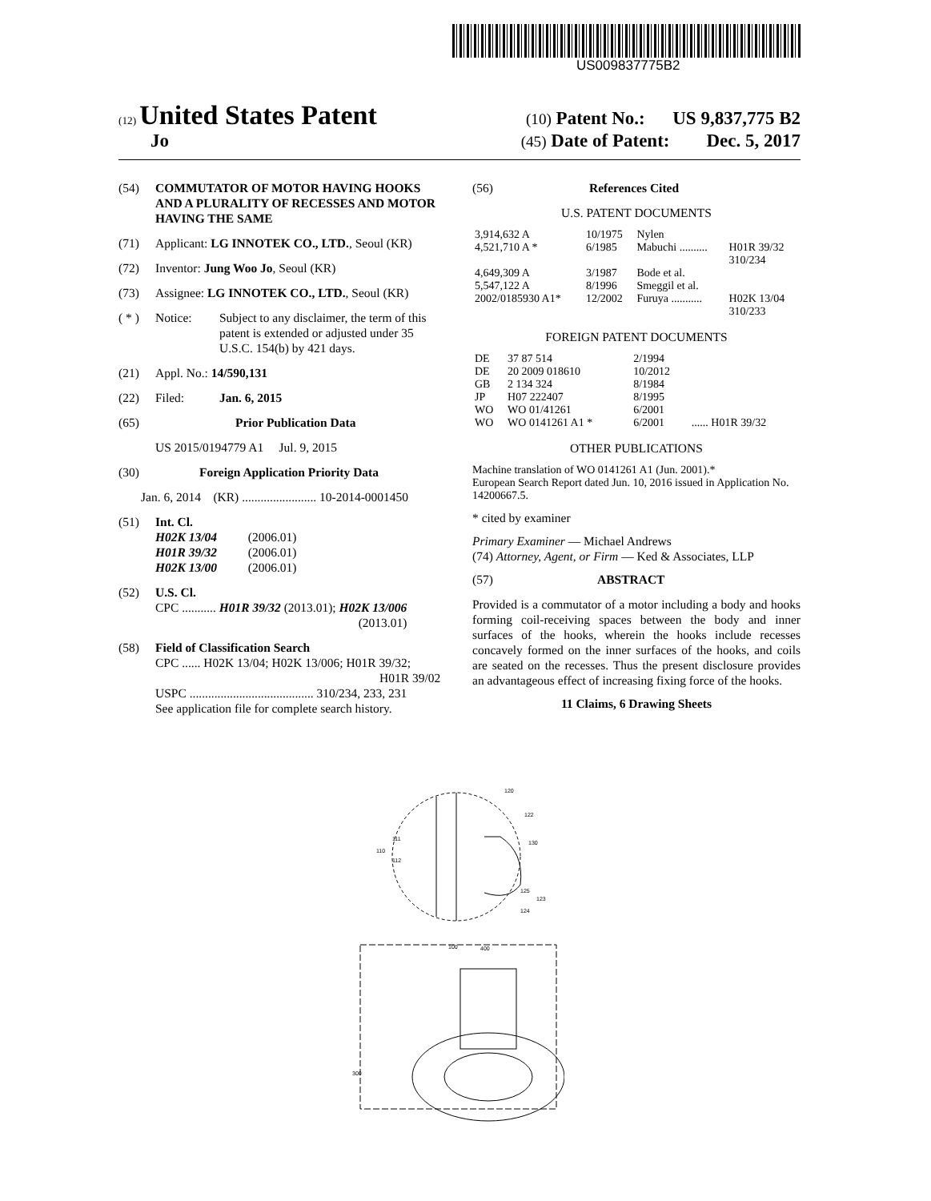US009837775B2
(12) United States Patent (10) Patent No.: US 9,837,775 B2
Jo (45) Date of Patent: Dec. 5, 2017
(54) COMMUTATOR OF MOTOR HAVING HOOKS AND A PLURALITY OF RECESSES AND MOTOR HAVING THE SAME
(71) Applicant: LG INNOTEK CO., LTD., Seoul (KR)
(72) Inventor: Jung Woo Jo, Seoul (KR)
(73) Assignee: LG INNOTEK CO., LTD., Seoul (KR)
( * ) Notice: Subject to any disclaimer, the term of this patent is extended or adjusted under 35 U.S.C. 154(b) by 421 days.
(21) Appl. No.: 14/590,131
(22) Filed: Jan. 6, 2015
(65) Prior Publication Data
US 2015/0194779 A1 Jul. 9, 2015
(30) Foreign Application Priority Data
Jan. 6, 2014 (KR) ........................ 10-2014-0001450
(51) Int. Cl.
H02K 13/04 (2006.01)
H01R 39/32 (2006.01)
H02K 13/00 (2006.01)
(52) U.S. Cl.
CPC ........... H01R 39/32 (2013.01); H02K 13/006
(2013.01)
(58) Field of Classification Search
CPC ...... H02K 13/04; H02K 13/006; H01R 39/32;
H01R 39/02
USPC ........................................ 310/234, 233, 231
See application file for complete search history.
(56) References Cited
U.S. PATENT DOCUMENTS
| 3,914,632 A | 10/1975 | Nylen | |
| 4,521,710 A * | 6/1985 | Mabuchi .......... | H01R 39/32 310/234 |
| 4,649,309 A | 3/1987 | Bode et al. | |
| 5,547,122 A | 8/1996 | Smeggil et al. | |
| 2002/0185930 A1* | 12/2002 | Furuya ........... | H02K 13/04 310/233 |
FOREIGN PATENT DOCUMENTS
| DE | 37 87 514 | 2/1994 | |
| DE | 20 2009 018610 | 10/2012 | |
| GB | 2 134 324 | 8/1984 | |
| JP | H07 222407 | 8/1995 | |
| WO | WO 01/41261 | 6/2001 | |
| WO | WO 0141261 A1 * | 6/2001 | ...... H01R 39/32 |
OTHER PUBLICATIONS
Machine translation of WO 0141261 A1 (Jun. 2001).*
European Search Report dated Jun. 10, 2016 issued in Application No. 14200667.5.
* cited by examiner
Primary Examiner — Michael Andrews
(74) Attorney, Agent, or Firm — Ked & Associates, LLP
(57) ABSTRACT
Provided is a commutator of a motor including a body and hooks forming coil-receiving spaces between the body and inner surfaces of the hooks, wherein the hooks include recesses concavely formed on the inner surfaces of the hooks, and coils are seated on the recesses. Thus the present disclosure provides an advantageous effect of increasing fixing force of the hooks.
11 Claims, 6 Drawing Sheets
120
122
130
110
111
112
125
123
124
100
400
300